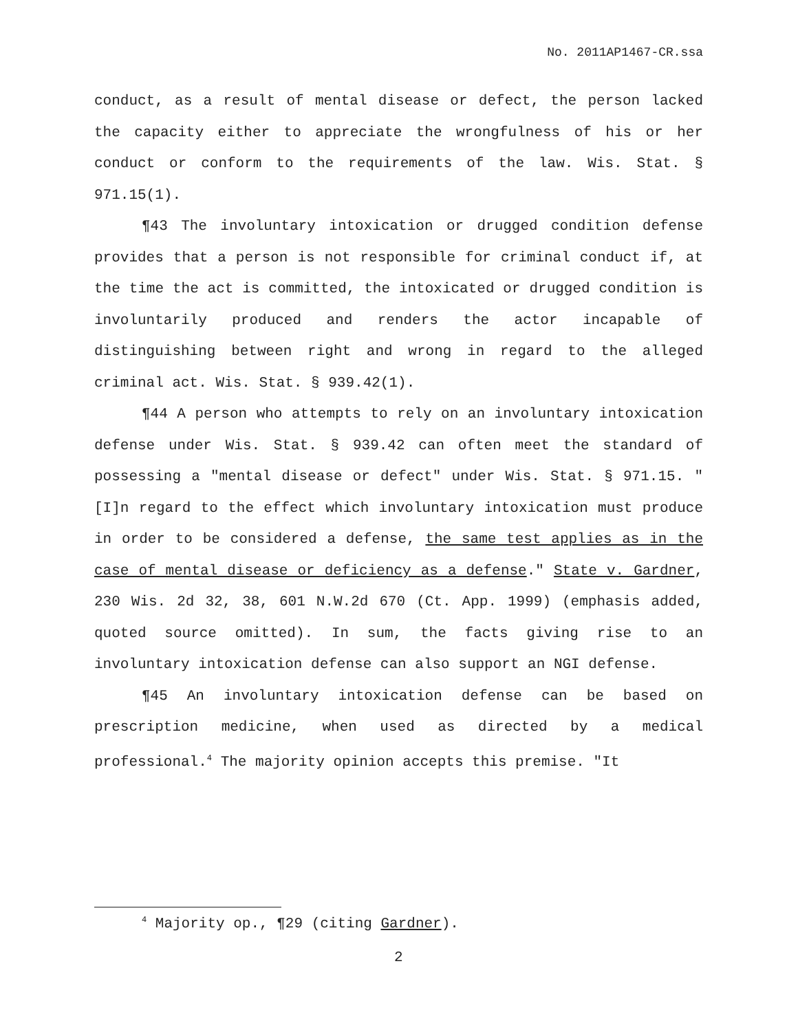No. 2011AP1467-CR.ssa
conduct, as a result of mental disease or defect, the person lacked the capacity either to appreciate the wrongfulness of his or her conduct or conform to the requirements of the law. Wis. Stat. § 971.15(1).
¶43 The involuntary intoxication or drugged condition defense provides that a person is not responsible for criminal conduct if, at the time the act is committed, the intoxicated or drugged condition is involuntarily produced and renders the actor incapable of distinguishing between right and wrong in regard to the alleged criminal act. Wis. Stat. § 939.42(1).
¶44 A person who attempts to rely on an involuntary intoxication defense under Wis. Stat. § 939.42 can often meet the standard of possessing a "mental disease or defect" under Wis. Stat. § 971.15. "[I]n regard to the effect which involuntary intoxication must produce in order to be considered a defense, the same test applies as in the case of mental disease or deficiency as a defense." State v. Gardner, 230 Wis. 2d 32, 38, 601 N.W.2d 670 (Ct. App. 1999) (emphasis added, quoted source omitted). In sum, the facts giving rise to an involuntary intoxication defense can also support an NGI defense.
¶45 An involuntary intoxication defense can be based on prescription medicine, when used as directed by a medical professional.<sup>4</sup> The majority opinion accepts this premise. "It
<sup>4</sup> Majority op., ¶29 (citing Gardner).
2